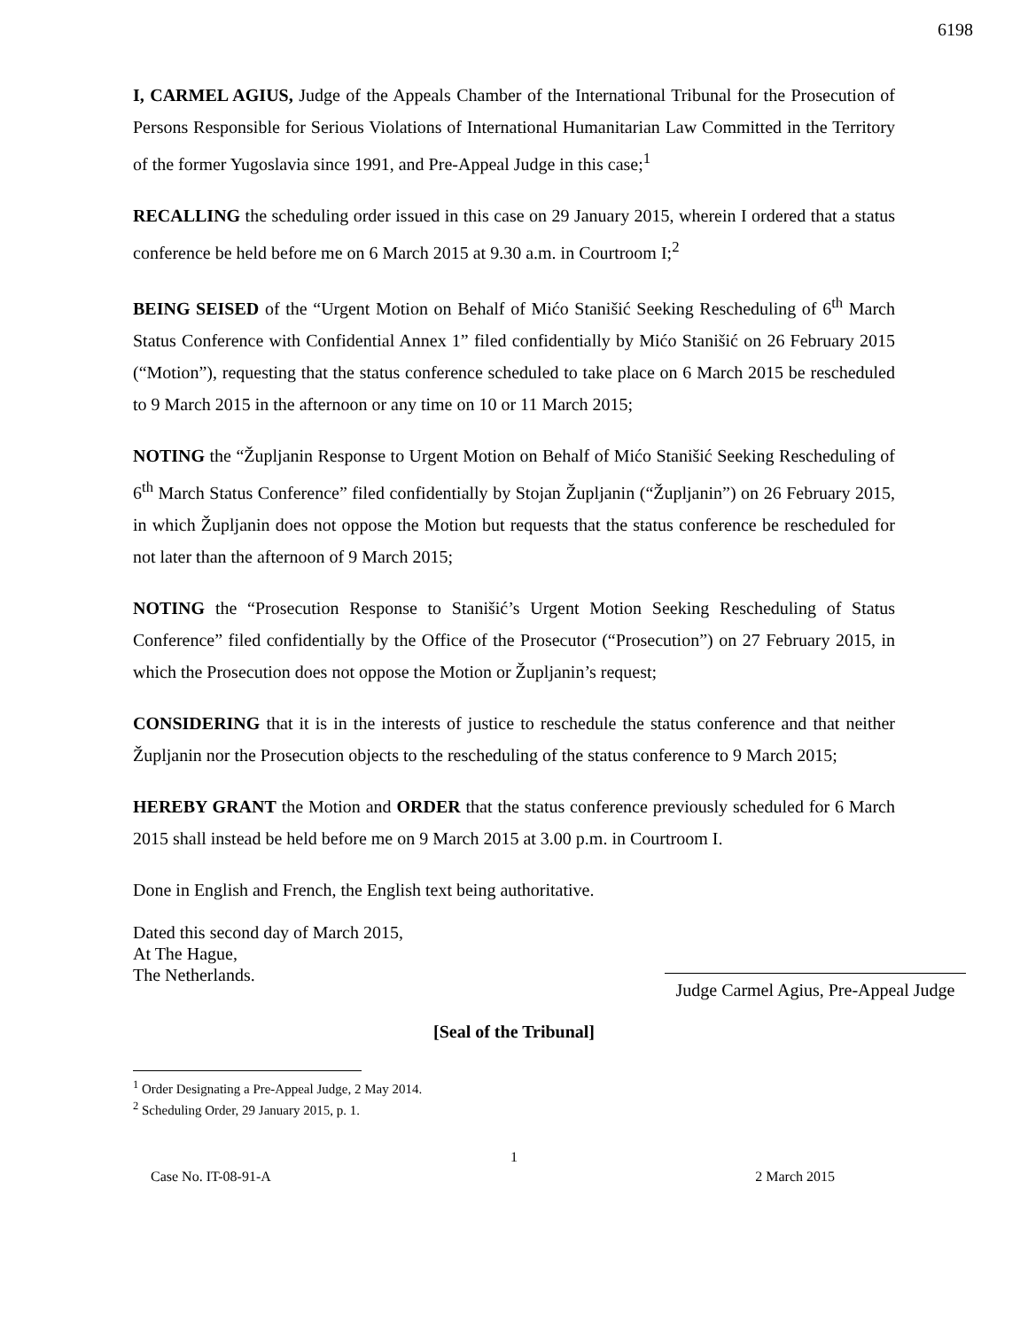6198
I, CARMEL AGIUS, Judge of the Appeals Chamber of the International Tribunal for the Prosecution of Persons Responsible for Serious Violations of International Humanitarian Law Committed in the Territory of the former Yugoslavia since 1991, and Pre-Appeal Judge in this case;<sup>1</sup>
RECALLING the scheduling order issued in this case on 29 January 2015, wherein I ordered that a status conference be held before me on 6 March 2015 at 9.30 a.m. in Courtroom I;<sup>2</sup>
BEING SEISED of the “Urgent Motion on Behalf of Mićo Stanišić Seeking Rescheduling of 6<sup>th</sup> March Status Conference with Confidential Annex 1” filed confidentially by Mićo Stanišić on 26 February 2015 (“Motion”), requesting that the status conference scheduled to take place on 6 March 2015 be rescheduled to 9 March 2015 in the afternoon or any time on 10 or 11 March 2015;
NOTING the “Župljanin Response to Urgent Motion on Behalf of Mićo Stanišić Seeking Rescheduling of 6<sup>th</sup> March Status Conference” filed confidentially by Stojan Župljanin (“Župljanin”) on 26 February 2015, in which Župljanin does not oppose the Motion but requests that the status conference be rescheduled for not later than the afternoon of 9 March 2015;
NOTING the “Prosecution Response to Stanišić’s Urgent Motion Seeking Rescheduling of Status Conference” filed confidentially by the Office of the Prosecutor (“Prosecution”) on 27 February 2015, in which the Prosecution does not oppose the Motion or Župljanin’s request;
CONSIDERING that it is in the interests of justice to reschedule the status conference and that neither Župljanin nor the Prosecution objects to the rescheduling of the status conference to 9 March 2015;
HEREBY GRANT the Motion and ORDER that the status conference previously scheduled for 6 March 2015 shall instead be held before me on 9 March 2015 at 3.00 p.m. in Courtroom I.
Done in English and French, the English text being authoritative.
Dated this second day of March 2015,
At The Hague,
The Netherlands.
Judge Carmel Agius, Pre-Appeal Judge
[Seal of the Tribunal]
<sup>1</sup> Order Designating a Pre-Appeal Judge, 2 May 2014.
<sup>2</sup> Scheduling Order, 29 January 2015, p. 1.
1
Case No. IT-08-91-A 2 March 2015